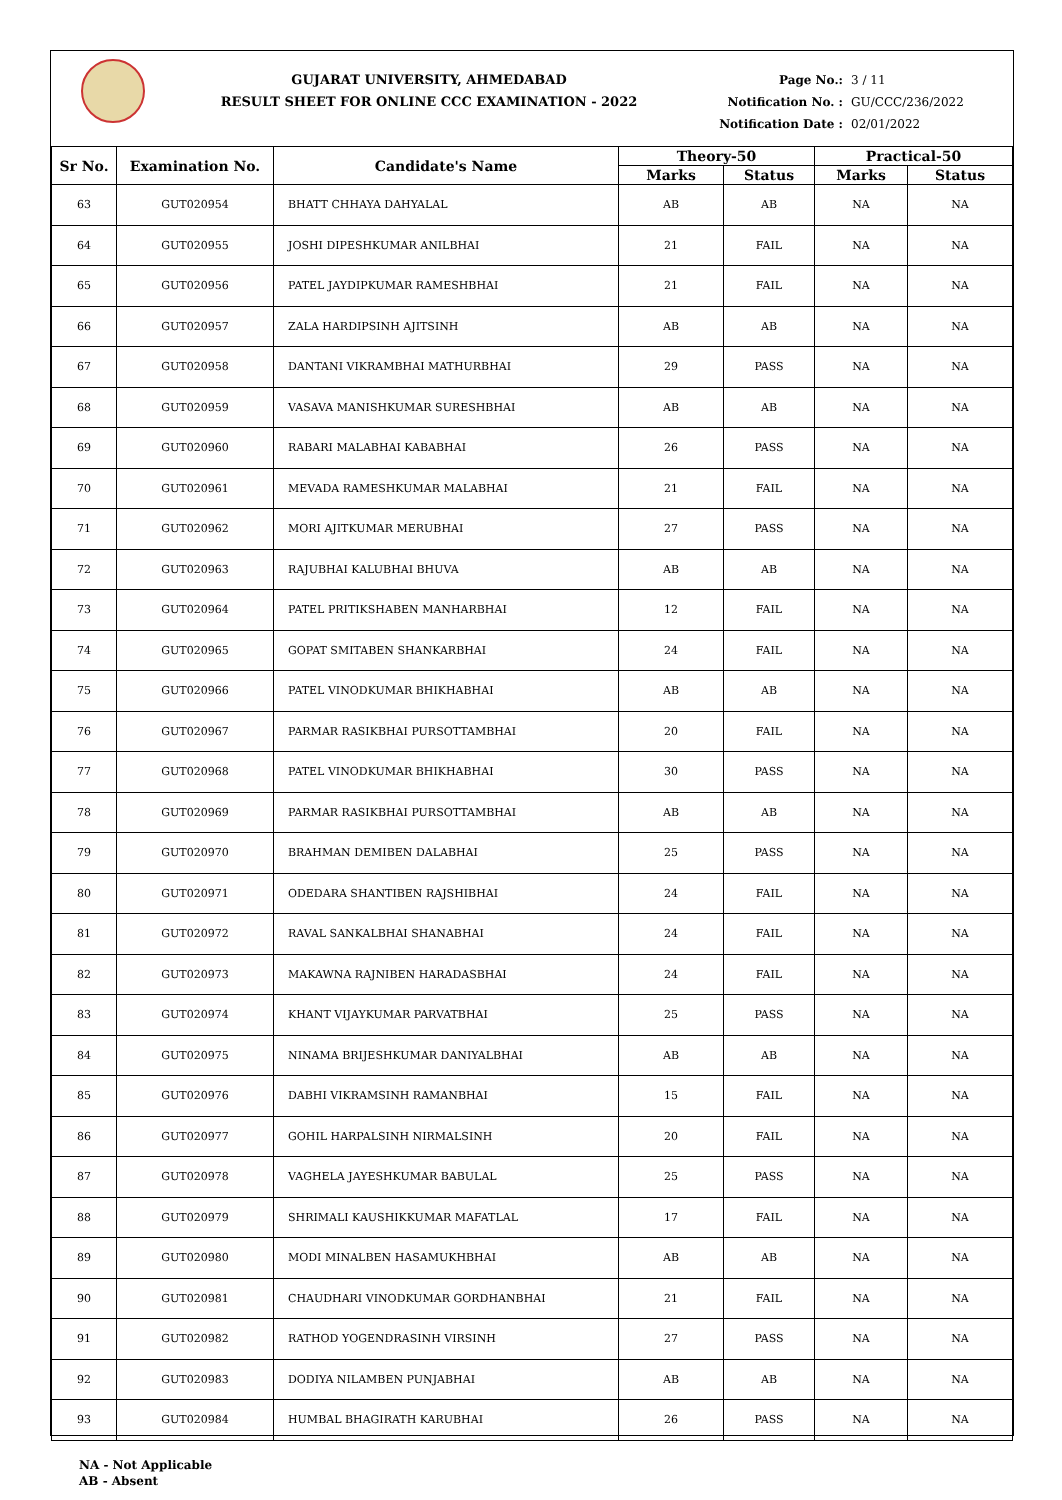GUJARAT UNIVERSITY, AHMEDABAD
RESULT SHEET FOR ONLINE CCC EXAMINATION - 2022
Page No.: 3 / 11
Notification No. : GU/CCC/236/2022
Notification Date : 02/01/2022
| Sr No. | Examination No. | Candidate's Name | Theory-50 | | Practical-50 | |
| --- | --- | --- | --- | --- | --- | --- |
| | | | Marks | Status | Marks | Status |
| 63 | GUT020954 | BHATT CHHAYA DAHYALAL | AB | AB | NA | NA |
| 64 | GUT020955 | JOSHI DIPESHKUMAR ANILBHAI | 21 | FAIL | NA | NA |
| 65 | GUT020956 | PATEL JAYDIPKUMAR RAMESHBHAI | 21 | FAIL | NA | NA |
| 66 | GUT020957 | ZALA HARDIPSINH AJITSINH | AB | AB | NA | NA |
| 67 | GUT020958 | DANTANI VIKRAMBHAI MATHURBHAI | 29 | PASS | NA | NA |
| 68 | GUT020959 | VASAVA MANISHKUMAR SURESHBHAI | AB | AB | NA | NA |
| 69 | GUT020960 | RABARI MALABHAI KABABHAI | 26 | PASS | NA | NA |
| 70 | GUT020961 | MEVADA RAMESHKUMAR MALABHAI | 21 | FAIL | NA | NA |
| 71 | GUT020962 | MORI AJITKUMAR MERUBHAI | 27 | PASS | NA | NA |
| 72 | GUT020963 | RAJUBHAI KALUBHAI BHUVA | AB | AB | NA | NA |
| 73 | GUT020964 | PATEL PRITIKSHABEN MANHARBHAI | 12 | FAIL | NA | NA |
| 74 | GUT020965 | GOPAT SMITABEN SHANKARBHAI | 24 | FAIL | NA | NA |
| 75 | GUT020966 | PATEL VINODKUMAR BHIKHABHAI | AB | AB | NA | NA |
| 76 | GUT020967 | PARMAR RASIKBHAI PURSOTTAMBHAI | 20 | FAIL | NA | NA |
| 77 | GUT020968 | PATEL VINODKUMAR BHIKHABHAI | 30 | PASS | NA | NA |
| 78 | GUT020969 | PARMAR RASIKBHAI PURSOTTAMBHAI | AB | AB | NA | NA |
| 79 | GUT020970 | BRAHMAN DEMIBEN DALABHAI | 25 | PASS | NA | NA |
| 80 | GUT020971 | ODEDARA SHANTIBEN RAJSHIBHAI | 24 | FAIL | NA | NA |
| 81 | GUT020972 | RAVAL SANKALBHAI SHANABHAI | 24 | FAIL | NA | NA |
| 82 | GUT020973 | MAKAWNA RAJNIBEN HARADASBHAI | 24 | FAIL | NA | NA |
| 83 | GUT020974 | KHANT VIJAYKUMAR PARVATBHAI | 25 | PASS | NA | NA |
| 84 | GUT020975 | NINAMA BRIJESHKUMAR DANIYALBHAI | AB | AB | NA | NA |
| 85 | GUT020976 | DABHI VIKRAMSINH RAMANBHAI | 15 | FAIL | NA | NA |
| 86 | GUT020977 | GOHIL HARPALSINH NIRMALSINH | 20 | FAIL | NA | NA |
| 87 | GUT020978 | VAGHELA JAYESHKUMAR BABULAL | 25 | PASS | NA | NA |
| 88 | GUT020979 | SHRIMALI KAUSHIKKUMAR MAFATLAL | 17 | FAIL | NA | NA |
| 89 | GUT020980 | MODI MINALBEN HASAMUKHBHAI | AB | AB | NA | NA |
| 90 | GUT020981 | CHAUDHARI VINODKUMAR GORDHANBHAI | 21 | FAIL | NA | NA |
| 91 | GUT020982 | RATHOD YOGENDRASINH VIRSINH | 27 | PASS | NA | NA |
| 92 | GUT020983 | DODIYA NILAMBEN PUNJABHAI | AB | AB | NA | NA |
| 93 | GUT020984 | HUMBAL BHAGIRATH KARUBHAI | 26 | PASS | NA | NA |
NA - Not Applicable
AB - Absent